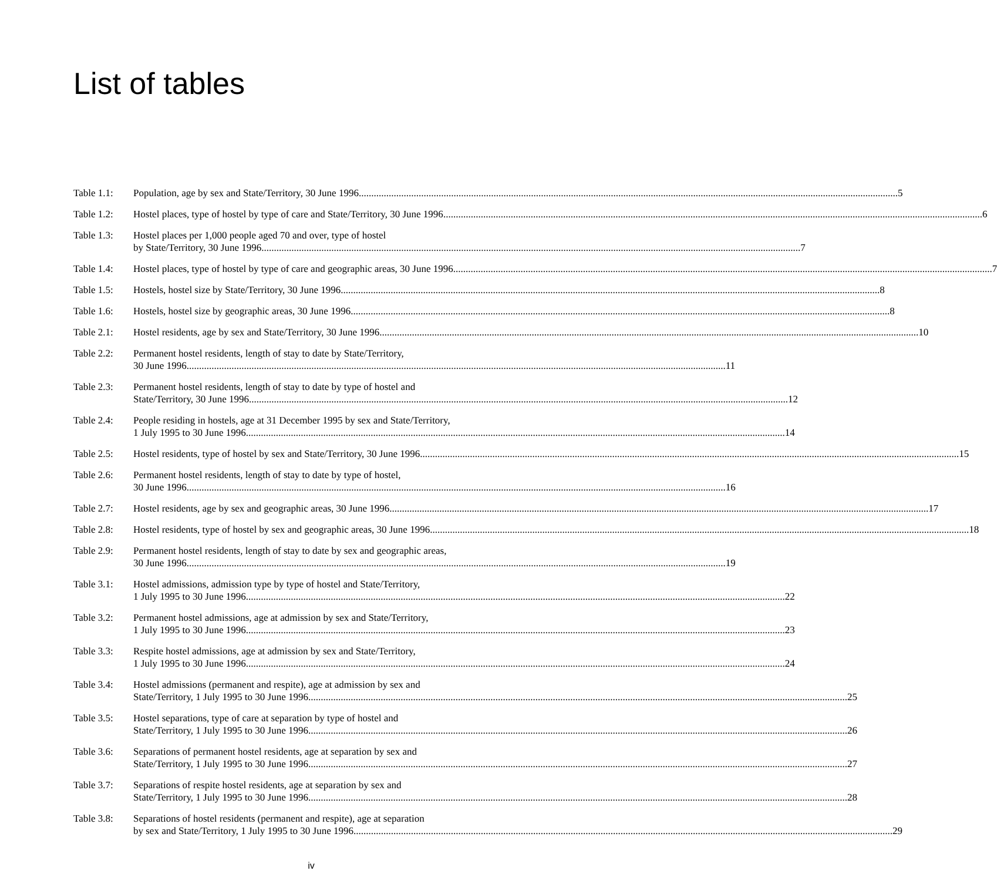List of tables
Table 1.1: Population, age by sex and State/Territory, 30 June 1996 5
Table 1.2: Hostel places, type of hostel by type of care and State/Territory, 30 June 1996 6
Table 1.3: Hostel places per 1,000 people aged 70 and over, type of hostel
by State/Territory, 30 June 1996 7
Table 1.4: Hostel places, type of hostel by type of care and geographic areas, 30 June 1996 7
Table 1.5: Hostels, hostel size by State/Territory, 30 June 1996 8
Table 1.6: Hostels, hostel size by geographic areas, 30 June 1996 8
Table 2.1: Hostel residents, age by sex and State/Territory, 30 June 1996 10
Table 2.2: Permanent hostel residents, length of stay to date by State/Territory,
30 June 1996 11
Table 2.3: Permanent hostel residents, length of stay to date by type of hostel and
State/Territory, 30 June 1996 12
Table 2.4: People residing in hostels, age at 31 December 1995 by sex and State/Territory,
1 July 1995 to 30 June 1996 14
Table 2.5: Hostel residents, type of hostel by sex and State/Territory, 30 June 1996 15
Table 2.6: Permanent hostel residents, length of stay to date by type of hostel,
30 June 1996 16
Table 2.7: Hostel residents, age by sex and geographic areas, 30 June 1996 17
Table 2.8: Hostel residents, type of hostel by sex and geographic areas, 30 June 1996 18
Table 2.9: Permanent hostel residents, length of stay to date by sex and geographic areas,
30 June 1996 19
Table 3.1: Hostel admissions, admission type by type of hostel and State/Territory,
1 July 1995 to 30 June 1996 22
Table 3.2: Permanent hostel admissions, age at admission by sex and State/Territory,
1 July 1995 to 30 June 1996 23
Table 3.3: Respite hostel admissions, age at admission by sex and State/Territory,
1 July 1995 to 30 June 1996 24
Table 3.4: Hostel admissions (permanent and respite), age at admission by sex and
State/Territory, 1 July 1995 to 30 June 1996 25
Table 3.5: Hostel separations, type of care at separation by type of hostel and
State/Territory, 1 July 1995 to 30 June 1996 26
Table 3.6: Separations of permanent hostel residents, age at separation by sex and
State/Territory, 1 July 1995 to 30 June 1996 27
Table 3.7: Separations of respite hostel residents, age at separation by sex and
State/Territory, 1 July 1995 to 30 June 1996 28
Table 3.8: Separations of hostel residents (permanent and respite), age at separation
by sex and State/Territory, 1 July 1995 to 30 June 1996 29
iv